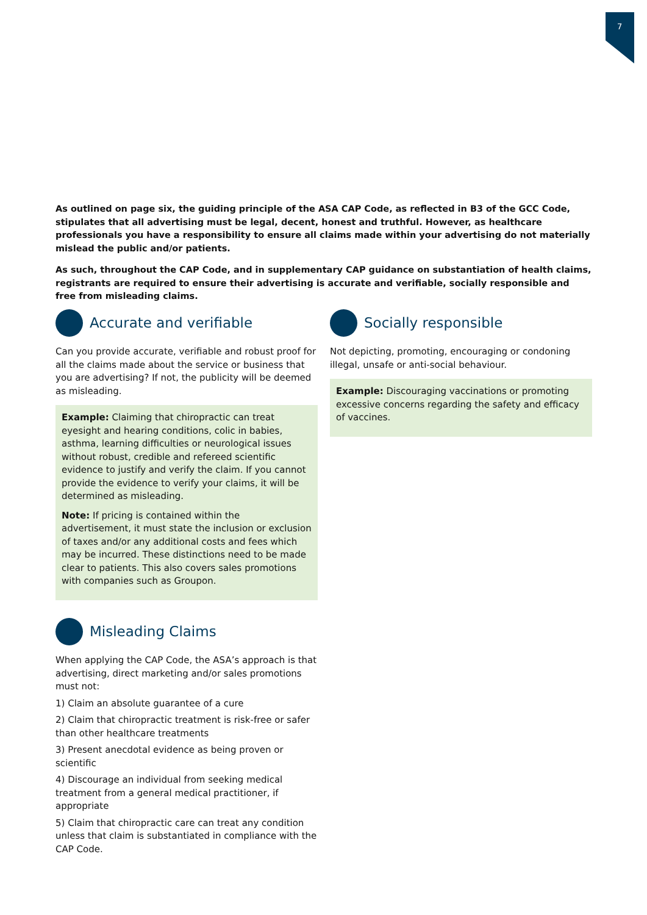7
As outlined on page six, the guiding principle of the ASA CAP Code, as reflected in B3 of the GCC Code, stipulates that all advertising must be legal, decent, honest and truthful. However, as healthcare professionals you have a responsibility to ensure all claims made within your advertising do not materially mislead the public and/or patients.
As such, throughout the CAP Code, and in supplementary CAP guidance on substantiation of health claims, registrants are required to ensure their advertising is accurate and verifiable, socially responsible and free from misleading claims.
Accurate and verifiable
Can you provide accurate, verifiable and robust proof for all the claims made about the service or business that you are advertising? If not, the publicity will be deemed as misleading.
Example: Claiming that chiropractic can treat eyesight and hearing conditions, colic in babies, asthma, learning difficulties or neurological issues without robust, credible and refereed scientific evidence to justify and verify the claim. If you cannot provide the evidence to verify your claims, it will be determined as misleading.
Note: If pricing is contained within the advertisement, it must state the inclusion or exclusion of taxes and/or any additional costs and fees which may be incurred. These distinctions need to be made clear to patients. This also covers sales promotions with companies such as Groupon.
Socially responsible
Not depicting, promoting, encouraging or condoning illegal, unsafe or anti-social behaviour.
Example: Discouraging vaccinations or promoting excessive concerns regarding the safety and efficacy of vaccines.
Misleading Claims
When applying the CAP Code, the ASA’s approach is that advertising, direct marketing and/or sales promotions must not:
1) Claim an absolute guarantee of a cure
2) Claim that chiropractic treatment is risk-free or safer than other healthcare treatments
3) Present anecdotal evidence as being proven or scientific
4) Discourage an individual from seeking medical treatment from a general medical practitioner, if appropriate
5) Claim that chiropractic care can treat any condition unless that claim is substantiated in compliance with the CAP Code.